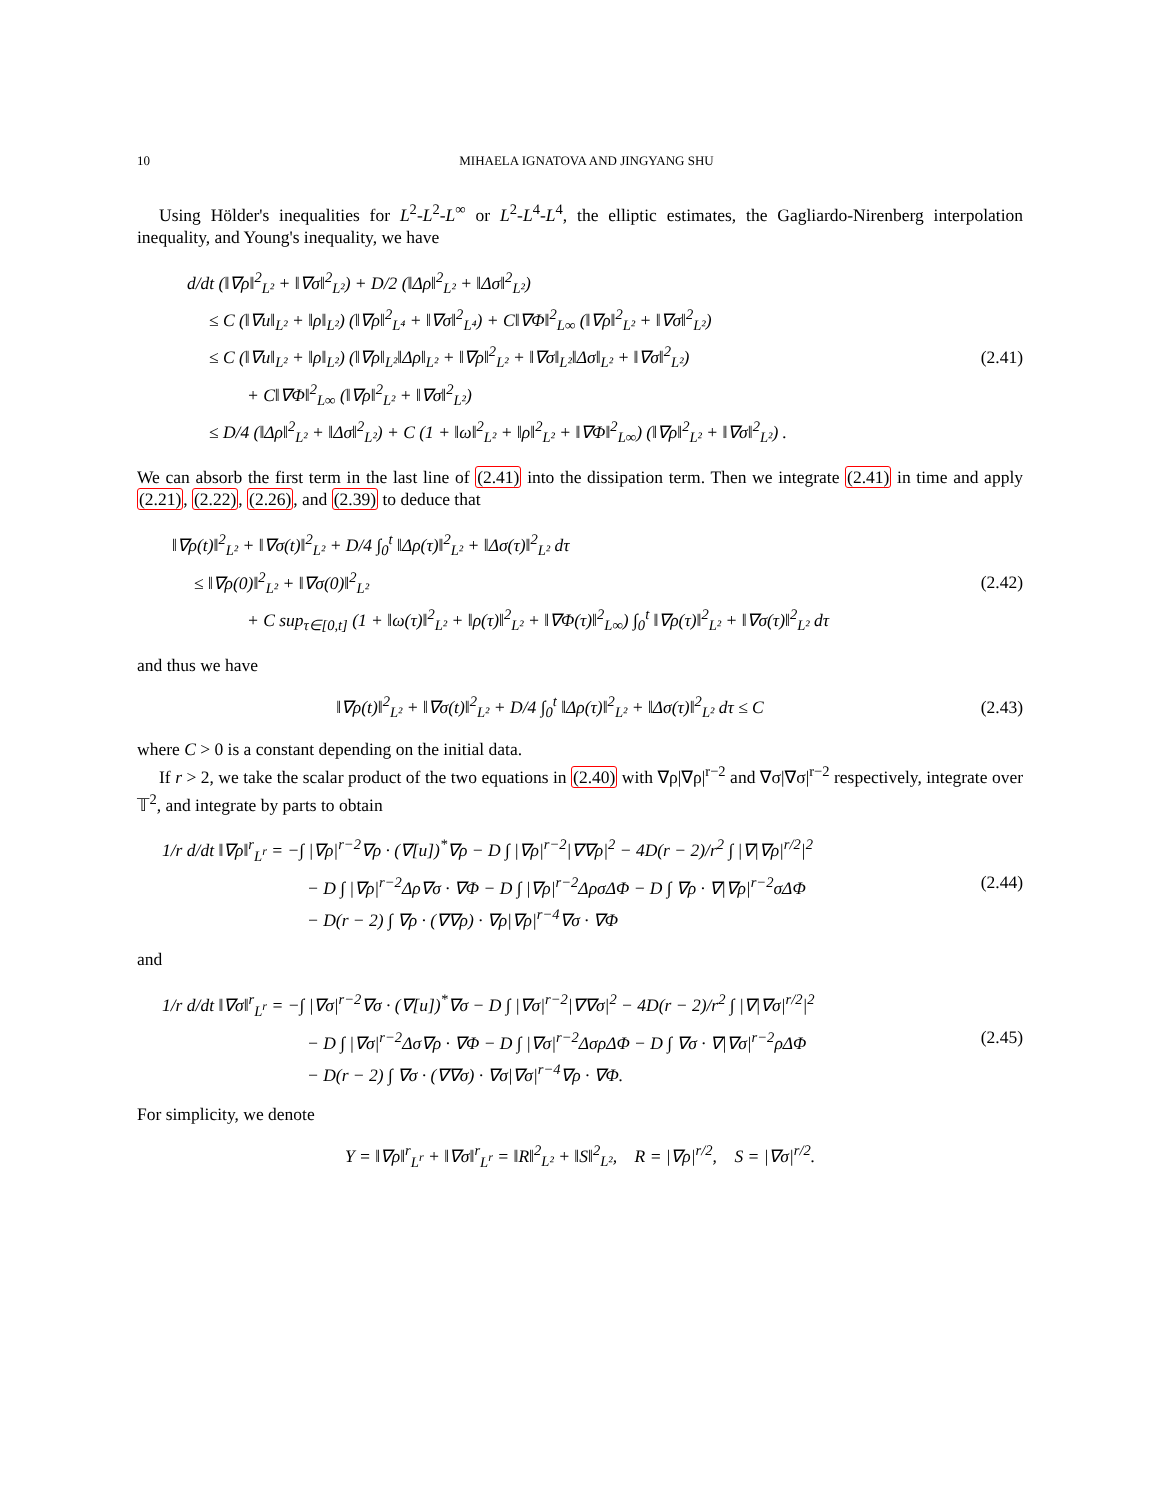10 MIHAELA IGNATOVA AND JINGYANG SHU
Using Hölder's inequalities for L<sup>2</sup>-L<sup>2</sup>-L<sup>∞</sup> or L<sup>2</sup>-L<sup>4</sup>-L<sup>4</sup>, the elliptic estimates, the Gagliardo-Nirenberg interpolation inequality, and Young's inequality, we have
d/dt (‖∇ρ‖<sup>2</sup><sub>L²</sub> + ‖∇σ‖<sup>2</sup><sub>L²</sub>) + D/2 (‖Δρ‖<sup>2</sup><sub>L²</sub> + ‖Δσ‖<sup>2</sup><sub>L²</sub>)
≤ C (‖∇u‖<sub>L²</sub> + ‖ρ‖<sub>L²</sub>) (‖∇ρ‖<sup>2</sup><sub>L⁴</sub> + ‖∇σ‖<sup>2</sup><sub>L⁴</sub>) + C‖∇Φ‖<sup>2</sup><sub>L∞</sub> (‖∇ρ‖<sup>2</sup><sub>L²</sub> + ‖∇σ‖<sup>2</sup><sub>L²</sub>)
≤ C (‖∇u‖<sub>L²</sub> + ‖ρ‖<sub>L²</sub>) (‖∇ρ‖<sub>L²</sub>‖Δρ‖<sub>L²</sub> + ‖∇ρ‖<sup>2</sup><sub>L²</sub> + ‖∇σ‖<sub>L²</sub>‖Δσ‖<sub>L²</sub> + ‖∇σ‖<sup>2</sup><sub>L²</sub>)
+ C‖∇Φ‖<sup>2</sup><sub>L∞</sub> (‖∇ρ‖<sup>2</sup><sub>L²</sub> + ‖∇σ‖<sup>2</sup><sub>L²</sub>)
≤ D/4 (‖Δρ‖<sup>2</sup><sub>L²</sub> + ‖Δσ‖<sup>2</sup><sub>L²</sub>) + C (1 + ‖ω‖<sup>2</sup><sub>L²</sub> + ‖ρ‖<sup>2</sup><sub>L²</sub> + ‖∇Φ‖<sup>2</sup><sub>L∞</sub>) (‖∇ρ‖<sup>2</sup><sub>L²</sub> + ‖∇σ‖<sup>2</sup><sub>L²</sub>) .
(2.41)
We can absorb the first term in the last line of (2.41) into the dissipation term. Then we integrate (2.41) in time and apply (2.21), (2.22), (2.26), and (2.39) to deduce that
‖∇ρ(t)‖<sup>2</sup><sub>L²</sub> + ‖∇σ(t)‖<sup>2</sup><sub>L²</sub> + D/4 ∫<sub>0</sub><sup>t</sup> ‖Δρ(τ)‖<sup>2</sup><sub>L²</sub> + ‖Δσ(τ)‖<sup>2</sup><sub>L²</sub> dτ
≤ ‖∇ρ(0)‖<sup>2</sup><sub>L²</sub> + ‖∇σ(0)‖<sup>2</sup><sub>L²</sub>
+ C sup<sub>τ∈[0,t]</sub> (1 + ‖ω(τ)‖<sup>2</sup><sub>L²</sub> + ‖ρ(τ)‖<sup>2</sup><sub>L²</sub> + ‖∇Φ(τ)‖<sup>2</sup><sub>L∞</sub>) ∫<sub>0</sub><sup>t</sup> ‖∇ρ(τ)‖<sup>2</sup><sub>L²</sub> + ‖∇σ(τ)‖<sup>2</sup><sub>L²</sub> dτ
(2.42)
and thus we have
‖∇ρ(t)‖<sup>2</sup><sub>L²</sub> + ‖∇σ(t)‖<sup>2</sup><sub>L²</sub> + D/4 ∫<sub>0</sub><sup>t</sup> ‖Δρ(τ)‖<sup>2</sup><sub>L²</sub> + ‖Δσ(τ)‖<sup>2</sup><sub>L²</sub> dτ ≤ C
(2.43)
where C > 0 is a constant depending on the initial data.
If r > 2, we take the scalar product of the two equations in (2.40) with ∇ρ|∇ρ|<sup>r−2</sup> and ∇σ|∇σ|<sup>r−2</sup> respectively, integrate over 𝕋<sup>2</sup>, and integrate by parts to obtain
1/r d/dt ‖∇ρ‖<sup>r</sup><sub>L<sup>r</sup></sub> = −∫ |∇ρ|<sup>r−2</sup>∇ρ · (∇[u])<sup>*</sup>∇ρ − D ∫ |∇ρ|<sup>r−2</sup>|∇∇ρ|<sup>2</sup> − 4D(r − 2)/r<sup>2</sup> ∫ |∇|∇ρ|<sup>r/2</sup>|<sup>2</sup>
− D ∫ |∇ρ|<sup>r−2</sup>Δρ∇σ · ∇Φ − D ∫ |∇ρ|<sup>r−2</sup>ΔρσΔΦ − D ∫ ∇ρ · ∇|∇ρ|<sup>r−2</sup>σΔΦ
− D(r − 2) ∫ ∇ρ · (∇∇ρ) · ∇ρ|∇ρ|<sup>r−4</sup>∇σ · ∇Φ
(2.44)
and
1/r d/dt ‖∇σ‖<sup>r</sup><sub>L<sup>r</sup></sub> = −∫ |∇σ|<sup>r−2</sup>∇σ · (∇[u])<sup>*</sup>∇σ − D ∫ |∇σ|<sup>r−2</sup>|∇∇σ|<sup>2</sup> − 4D(r − 2)/r<sup>2</sup> ∫ |∇|∇σ|<sup>r/2</sup>|<sup>2</sup>
− D ∫ |∇σ|<sup>r−2</sup>Δσ∇ρ · ∇Φ − D ∫ |∇σ|<sup>r−2</sup>ΔσρΔΦ − D ∫ ∇σ · ∇|∇σ|<sup>r−2</sup>ρΔΦ
− D(r − 2) ∫ ∇σ · (∇∇σ) · ∇σ|∇σ|<sup>r−4</sup>∇ρ · ∇Φ.
(2.45)
For simplicity, we denote
Y = ‖∇ρ‖<sup>r</sup><sub>L<sup>r</sup></sub> + ‖∇σ‖<sup>r</sup><sub>L<sup>r</sup></sub> = ‖R‖<sup>2</sup><sub>L²</sub> + ‖S‖<sup>2</sup><sub>L²</sub>, R = |∇ρ|<sup>r/2</sup>, S = |∇σ|<sup>r/2</sup>.